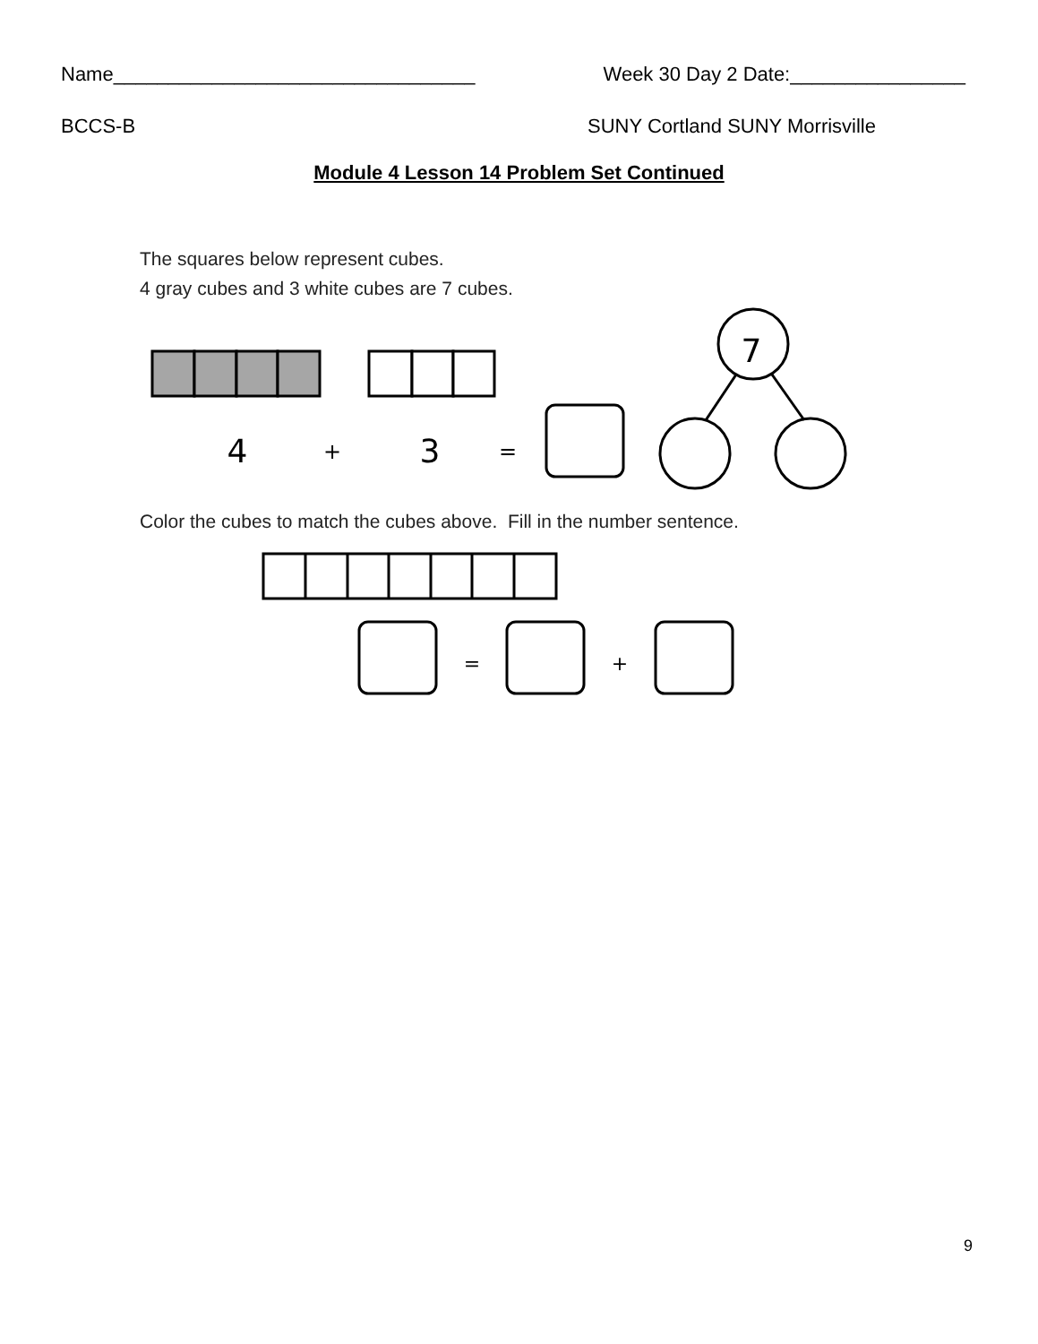4
+
3
=
7
=
+
Name_________________________________ Week 30 Day 2 Date:________________
BCCS-B SUNY Cortland SUNY Morrisville
Module 4 Lesson 14 Problem Set Continued
The squares below represent cubes.
4 gray cubes and 3 white cubes are 7 cubes.
Color the cubes to match the cubes above. Fill in the number sentence.
9